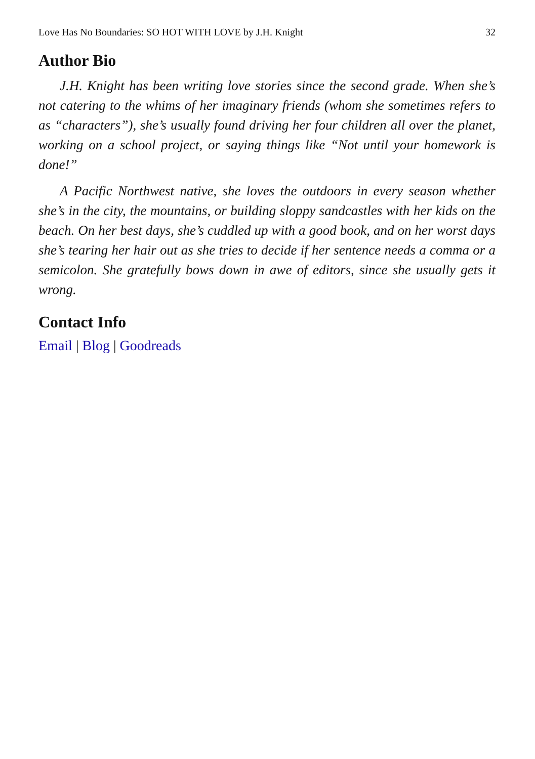Love Has No Boundaries: SO HOT WITH LOVE by J.H. Knight 32
Author Bio
J.H. Knight has been writing love stories since the second grade. When she’s not catering to the whims of her imaginary friends (whom she sometimes refers to as “characters”), she’s usually found driving her four children all over the planet, working on a school project, or saying things like “Not until your homework is done!”
A Pacific Northwest native, she loves the outdoors in every season whether she’s in the city, the mountains, or building sloppy sandcastles with her kids on the beach. On her best days, she’s cuddled up with a good book, and on her worst days she’s tearing her hair out as she tries to decide if her sentence needs a comma or a semicolon. She gratefully bows down in awe of editors, since she usually gets it wrong.
Contact Info
Email | Blog | Goodreads